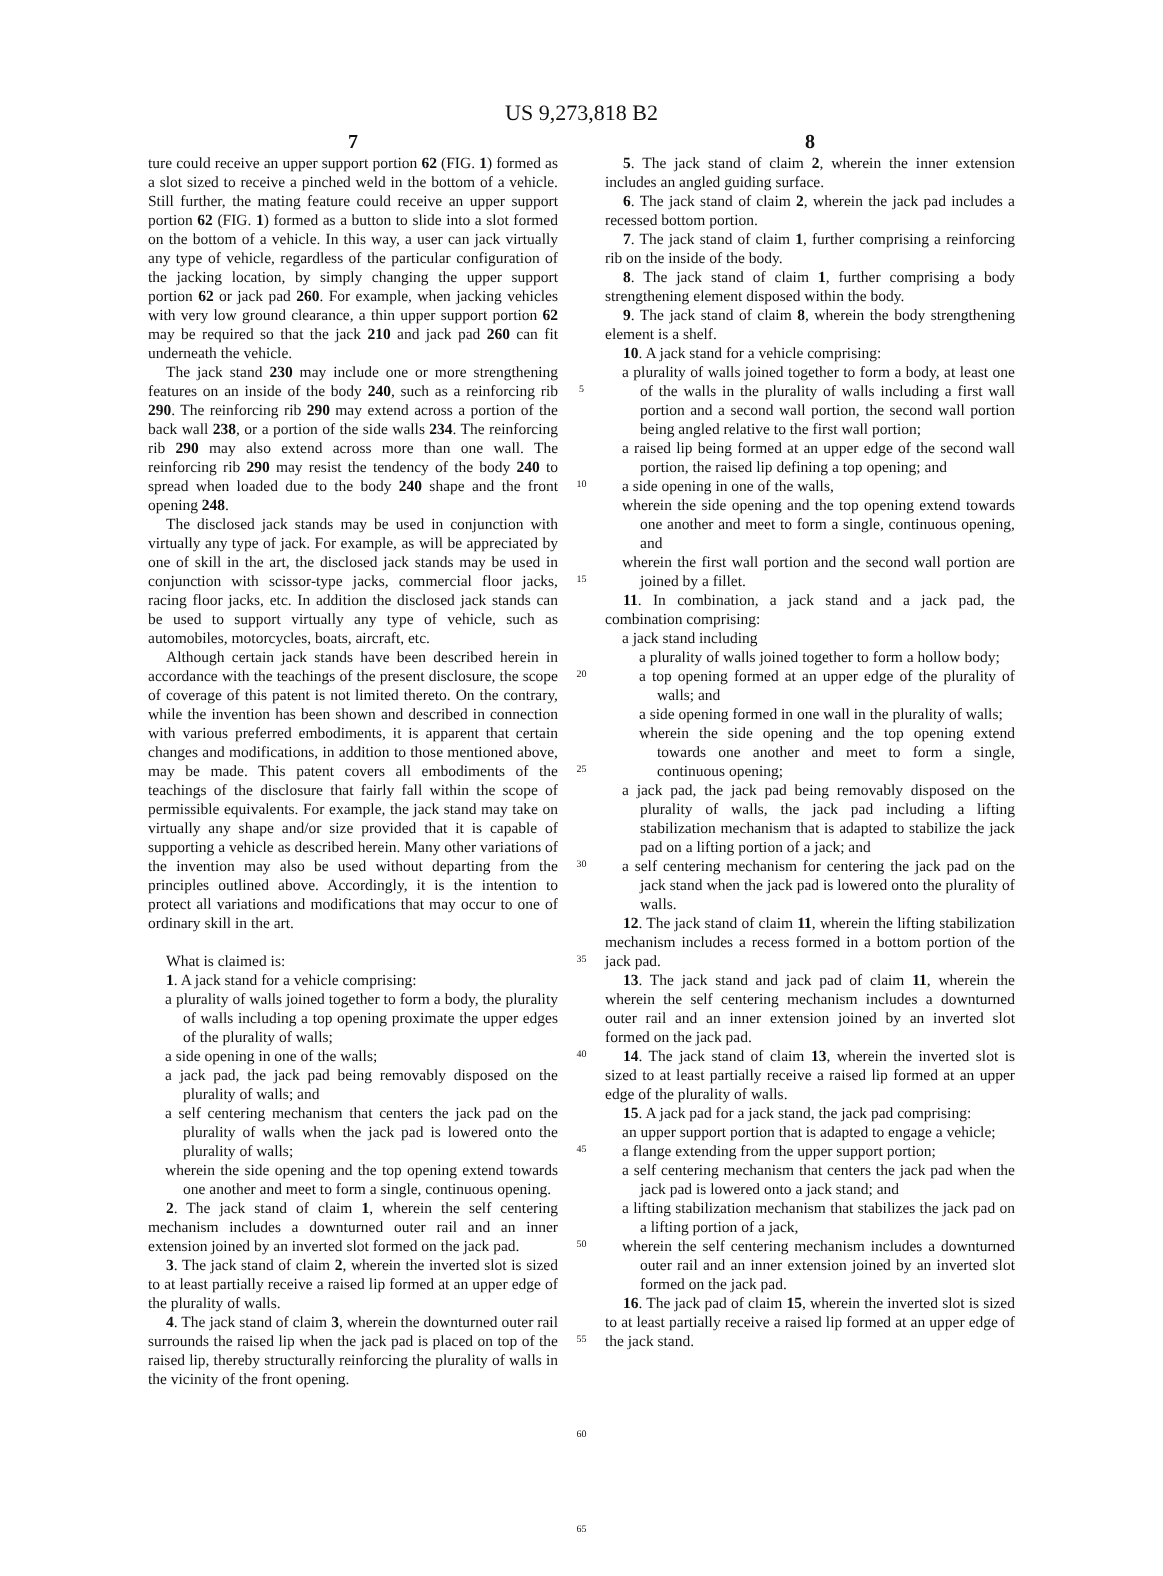US 9,273,818 B2
7
ture could receive an upper support portion 62 (FIG. 1) formed as a slot sized to receive a pinched weld in the bottom of a vehicle. Still further, the mating feature could receive an upper support portion 62 (FIG. 1) formed as a button to slide into a slot formed on the bottom of a vehicle. In this way, a user can jack virtually any type of vehicle, regardless of the particular configuration of the jacking location, by simply changing the upper support portion 62 or jack pad 260. For example, when jacking vehicles with very low ground clearance, a thin upper support portion 62 may be required so that the jack 210 and jack pad 260 can fit underneath the vehicle.
The jack stand 230 may include one or more strengthening features on an inside of the body 240, such as a reinforcing rib 290. The reinforcing rib 290 may extend across a portion of the back wall 238, or a portion of the side walls 234. The reinforcing rib 290 may also extend across more than one wall. The reinforcing rib 290 may resist the tendency of the body 240 to spread when loaded due to the body 240 shape and the front opening 248.
The disclosed jack stands may be used in conjunction with virtually any type of jack. For example, as will be appreciated by one of skill in the art, the disclosed jack stands may be used in conjunction with scissor-type jacks, commercial floor jacks, racing floor jacks, etc. In addition the disclosed jack stands can be used to support virtually any type of vehicle, such as automobiles, motorcycles, boats, aircraft, etc.
Although certain jack stands have been described herein in accordance with the teachings of the present disclosure, the scope of coverage of this patent is not limited thereto. On the contrary, while the invention has been shown and described in connection with various preferred embodiments, it is apparent that certain changes and modifications, in addition to those mentioned above, may be made. This patent covers all embodiments of the teachings of the disclosure that fairly fall within the scope of permissible equivalents. For example, the jack stand may take on virtually any shape and/or size provided that it is capable of supporting a vehicle as described herein. Many other variations of the invention may also be used without departing from the principles outlined above. Accordingly, it is the intention to protect all variations and modifications that may occur to one of ordinary skill in the art.
What is claimed is:
1. A jack stand for a vehicle comprising:
a plurality of walls joined together to form a body, the plurality of walls including a top opening proximate the upper edges of the plurality of walls;
a side opening in one of the walls;
a jack pad, the jack pad being removably disposed on the plurality of walls; and
a self centering mechanism that centers the jack pad on the plurality of walls when the jack pad is lowered onto the plurality of walls;
wherein the side opening and the top opening extend towards one another and meet to form a single, continuous opening.
2. The jack stand of claim 1, wherein the self centering mechanism includes a downturned outer rail and an inner extension joined by an inverted slot formed on the jack pad.
3. The jack stand of claim 2, wherein the inverted slot is sized to at least partially receive a raised lip formed at an upper edge of the plurality of walls.
4. The jack stand of claim 3, wherein the downturned outer rail surrounds the raised lip when the jack pad is placed on top of the raised lip, thereby structurally reinforcing the plurality of walls in the vicinity of the front opening.
5
10
15
20
25
30
35
40
45
50
55
60
65
8
5. The jack stand of claim 2, wherein the inner extension includes an angled guiding surface.
6. The jack stand of claim 2, wherein the jack pad includes a recessed bottom portion.
7. The jack stand of claim 1, further comprising a reinforcing rib on the inside of the body.
8. The jack stand of claim 1, further comprising a body strengthening element disposed within the body.
9. The jack stand of claim 8, wherein the body strengthening element is a shelf.
10. A jack stand for a vehicle comprising:
a plurality of walls joined together to form a body, at least one of the walls in the plurality of walls including a first wall portion and a second wall portion, the second wall portion being angled relative to the first wall portion;
a raised lip being formed at an upper edge of the second wall portion, the raised lip defining a top opening; and
a side opening in one of the walls,
wherein the side opening and the top opening extend towards one another and meet to form a single, continuous opening, and
wherein the first wall portion and the second wall portion are joined by a fillet.
11. In combination, a jack stand and a jack pad, the combination comprising:
a jack stand including
a plurality of walls joined together to form a hollow body;
a top opening formed at an upper edge of the plurality of walls; and
a side opening formed in one wall in the plurality of walls;
wherein the side opening and the top opening extend towards one another and meet to form a single, continuous opening;
a jack pad, the jack pad being removably disposed on the plurality of walls, the jack pad including a lifting stabilization mechanism that is adapted to stabilize the jack pad on a lifting portion of a jack; and
a self centering mechanism for centering the jack pad on the jack stand when the jack pad is lowered onto the plurality of walls.
12. The jack stand of claim 11, wherein the lifting stabilization mechanism includes a recess formed in a bottom portion of the jack pad.
13. The jack stand and jack pad of claim 11, wherein the wherein the self centering mechanism includes a downturned outer rail and an inner extension joined by an inverted slot formed on the jack pad.
14. The jack stand of claim 13, wherein the inverted slot is sized to at least partially receive a raised lip formed at an upper edge of the plurality of walls.
15. A jack pad for a jack stand, the jack pad comprising:
an upper support portion that is adapted to engage a vehicle;
a flange extending from the upper support portion;
a self centering mechanism that centers the jack pad when the jack pad is lowered onto a jack stand; and
a lifting stabilization mechanism that stabilizes the jack pad on a lifting portion of a jack,
wherein the self centering mechanism includes a downturned outer rail and an inner extension joined by an inverted slot formed on the jack pad.
16. The jack pad of claim 15, wherein the inverted slot is sized to at least partially receive a raised lip formed at an upper edge of the jack stand.